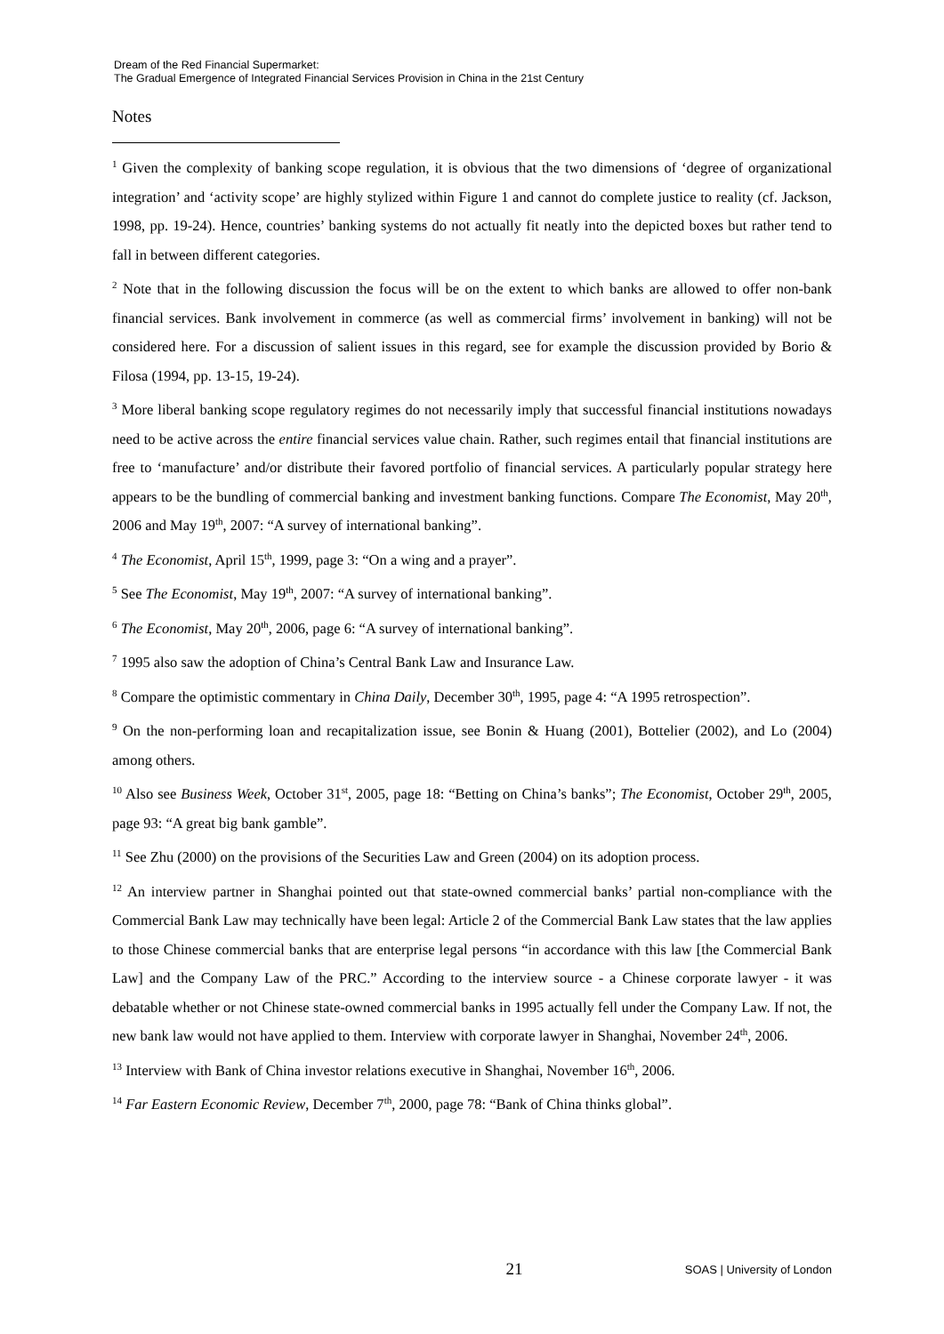Dream of the Red Financial Supermarket:
The Gradual Emergence of Integrated Financial Services Provision in China in the 21st Century
Notes
<sup>1</sup> Given the complexity of banking scope regulation, it is obvious that the two dimensions of ‘degree of organizational integration’ and ‘activity scope’ are highly stylized within Figure 1 and cannot do complete justice to reality (cf. Jackson, 1998, pp. 19-24). Hence, countries’ banking systems do not actually fit neatly into the depicted boxes but rather tend to fall in between different categories.
<sup>2</sup> Note that in the following discussion the focus will be on the extent to which banks are allowed to offer non-bank financial services. Bank involvement in commerce (as well as commercial firms’ involvement in banking) will not be considered here. For a discussion of salient issues in this regard, see for example the discussion provided by Borio & Filosa (1994, pp. 13-15, 19-24).
<sup>3</sup> More liberal banking scope regulatory regimes do not necessarily imply that successful financial institutions nowadays need to be active across the entire financial services value chain. Rather, such regimes entail that financial institutions are free to ‘manufacture’ and/or distribute their favored portfolio of financial services. A particularly popular strategy here appears to be the bundling of commercial banking and investment banking functions. Compare The Economist, May 20<sup>th</sup>, 2006 and May 19<sup>th</sup>, 2007: “A survey of international banking”.
<sup>4</sup> The Economist, April 15<sup>th</sup>, 1999, page 3: “On a wing and a prayer”.
<sup>5</sup> See The Economist, May 19<sup>th</sup>, 2007: “A survey of international banking”.
<sup>6</sup> The Economist, May 20<sup>th</sup>, 2006, page 6: “A survey of international banking”.
<sup>7</sup> 1995 also saw the adoption of China’s Central Bank Law and Insurance Law.
<sup>8</sup> Compare the optimistic commentary in China Daily, December 30<sup>th</sup>, 1995, page 4: “A 1995 retrospection”.
<sup>9</sup> On the non-performing loan and recapitalization issue, see Bonin & Huang (2001), Bottelier (2002), and Lo (2004) among others.
<sup>10</sup> Also see Business Week, October 31<sup>st</sup>, 2005, page 18: “Betting on China’s banks”; The Economist, October 29<sup>th</sup>, 2005, page 93: “A great big bank gamble”.
<sup>11</sup> See Zhu (2000) on the provisions of the Securities Law and Green (2004) on its adoption process.
<sup>12</sup> An interview partner in Shanghai pointed out that state-owned commercial banks’ partial non-compliance with the Commercial Bank Law may technically have been legal: Article 2 of the Commercial Bank Law states that the law applies to those Chinese commercial banks that are enterprise legal persons “in accordance with this law [the Commercial Bank Law] and the Company Law of the PRC.” According to the interview source - a Chinese corporate lawyer - it was debatable whether or not Chinese state-owned commercial banks in 1995 actually fell under the Company Law. If not, the new bank law would not have applied to them. Interview with corporate lawyer in Shanghai, November 24<sup>th</sup>, 2006.
<sup>13</sup> Interview with Bank of China investor relations executive in Shanghai, November 16<sup>th</sup>, 2006.
<sup>14</sup> Far Eastern Economic Review, December 7<sup>th</sup>, 2000, page 78: “Bank of China thinks global”.
21
SOAS | University of London